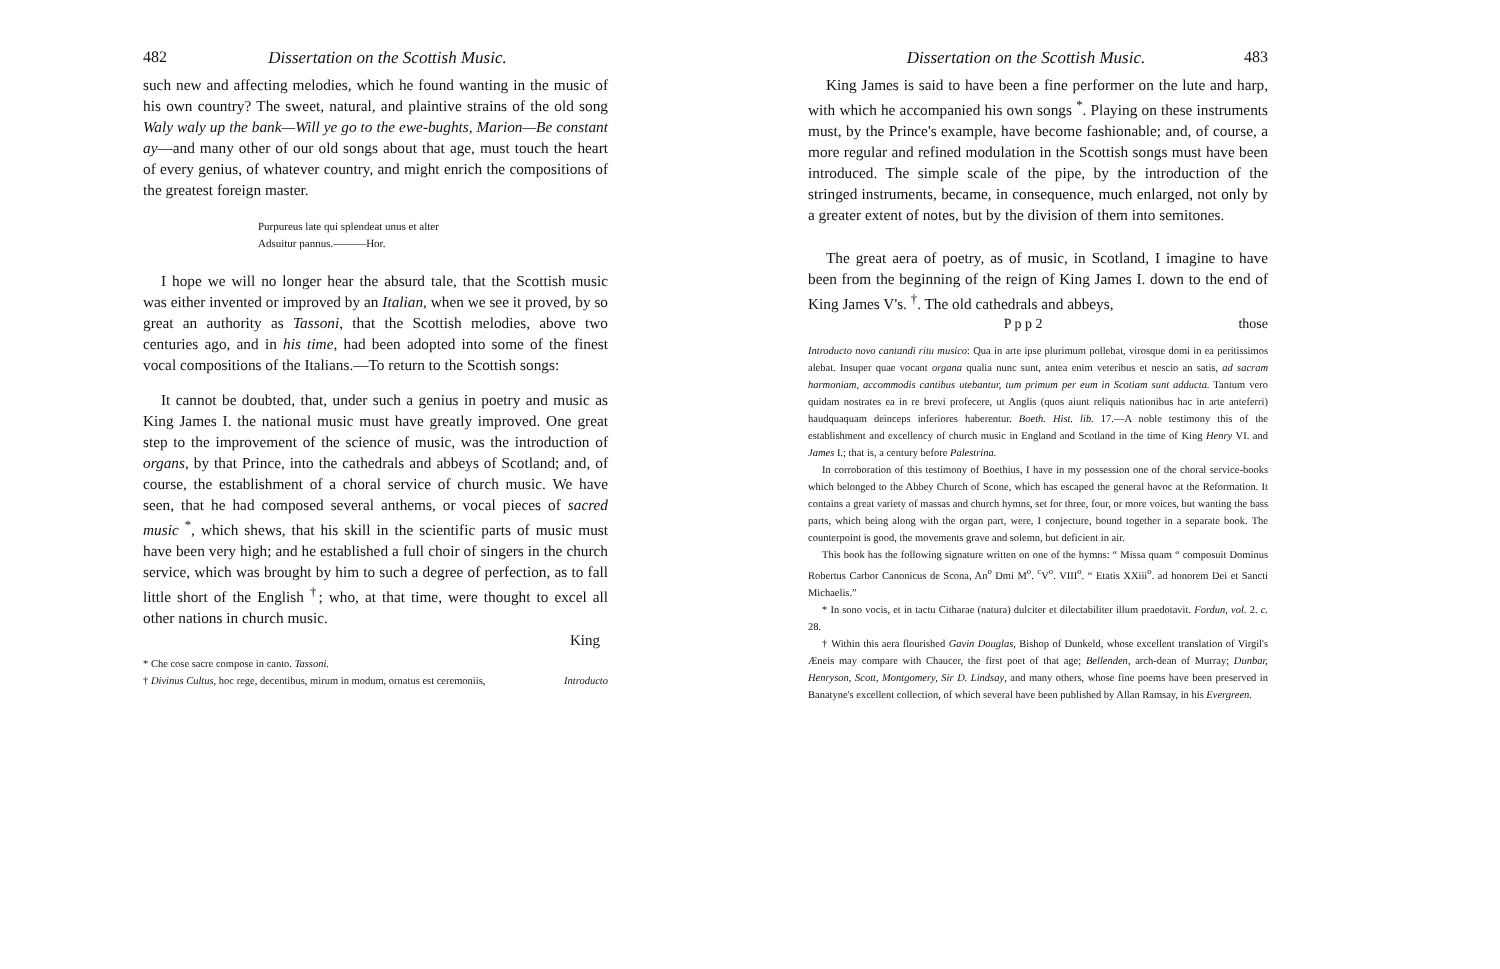482 Dissertation on the Scottish Music.
such new and affecting melodies, which he found wanting in the music of his own country? The sweet, natural, and plaintive strains of the old song Waly waly up the bank—Will ye go to the ewe-bughts, Marion—Be constant ay—and many other of our old songs about that age, must touch the heart of every genius, of whatever country, and might enrich the compositions of the greatest foreign master.
Purpureus late qui splendeat unus et alter
Adsuitur pannus.———Hor.
I hope we will no longer hear the absurd tale, that the Scottish music was either invented or improved by an Italian, when we see it proved, by so great an authority as Tassoni, that the Scottish melodies, above two centuries ago, and in his time, had been adopted into some of the finest vocal compositions of the Italians.—To return to the Scottish songs:
It cannot be doubted, that, under such a genius in poetry and music as King James I. the national music must have greatly improved. One great step to the improvement of the science of music, was the introduction of organs, by that Prince, into the cathedrals and abbeys of Scotland; and, of course, the establishment of a choral service of church music. We have seen, that he had composed several anthems, or vocal pieces of sacred music <sup>*</sup>, which shews, that his skill in the scientific parts of music must have been very high; and he established a full choir of singers in the church service, which was brought by him to such a degree of perfection, as to fall little short of the English <sup>†</sup>; who, at that time, were thought to excel all other nations in church music.
King
* Che cose sacre compose in canto. Tassoni.
† Divinus Cultus, hoc rege, decentibus, mirum in modum, ornatus est ceremoniis, Introducto
Dissertation on the Scottish Music. 483
King James is said to have been a fine performer on the lute and harp, with which he accompanied his own songs <sup>*</sup>. Playing on these instruments must, by the Prince's example, have become fashionable; and, of course, a more regular and refined modulation in the Scottish songs must have been introduced. The simple scale of the pipe, by the introduction of the stringed instruments, became, in consequence, much enlarged, not only by a greater extent of notes, but by the division of them into semitones.
The great aera of poetry, as of music, in Scotland, I imagine to have been from the beginning of the reign of King James I. down to the end of King James V's. <sup>†</sup>. The old cathedrals and abbeys,
P p p 2 those
Introducto novo cantandi ritu musico: Qua in arte ipse plurimum pollebat, virosque domi in ea peritissimos alebat. Insuper quae vocant organa qualia nunc sunt, antea enim veteribus et nescio an satis, ad sacram harmoniam, accommodis cantibus utebantur, tum primum per eum in Scotiam sunt adducta. Tantum vero quidam nostrates ea in re brevi profecere, ut Anglis (quos aiunt reliquis nationibus hac in arte anteferri) haudquaquam deinceps inferiores haberentur. Boeth. Hist. lib. 17.—A noble testimony this of the establishment and excellency of church music in England and Scotland in the time of King Henry VI. and James I.; that is, a century before Palestrina.
In corroboration of this testimony of Boethius, I have in my possession one of the choral service-books which belonged to the Abbey Church of Scone, which has escaped the general havoc at the Reformation. It contains a great variety of massas and church hymns, set for three, four, or more voices, but wanting the bass parts, which being along with the organ part, were, I conjecture, bound together in a separate book. The counterpoint is good, the movements grave and solemn, but deficient in air.
This book has the following signature written on one of the hymns: “ Missa quam “ composuit Dominus Robertus Carbor Canonicus de Scona, An<sup>o</sup> Dmi M<sup>o</sup>. <sup>c</sup>V<sup>o</sup>. VIII<sup>o</sup>. “ Etatis XXiii<sup>o</sup>. ad honorem Dei et Sancti Michaelis.”
* In sono vocis, et in tactu Citharae (natura) dulciter et dilectabiliter illum praedotavit. Fordun, vol. 2. c. 28.
† Within this aera flourished Gavin Douglas, Bishop of Dunkeld, whose excellent translation of Virgil's Æneis may compare with Chaucer, the first poet of that age; Bellenden, arch-dean of Murray; Dunbar, Henryson, Scott, Montgomery, Sir D. Lindsay, and many others, whose fine poems have been preserved in Banatyne's excellent collection, of which several have been published by Allan Ramsay, in his Evergreen.